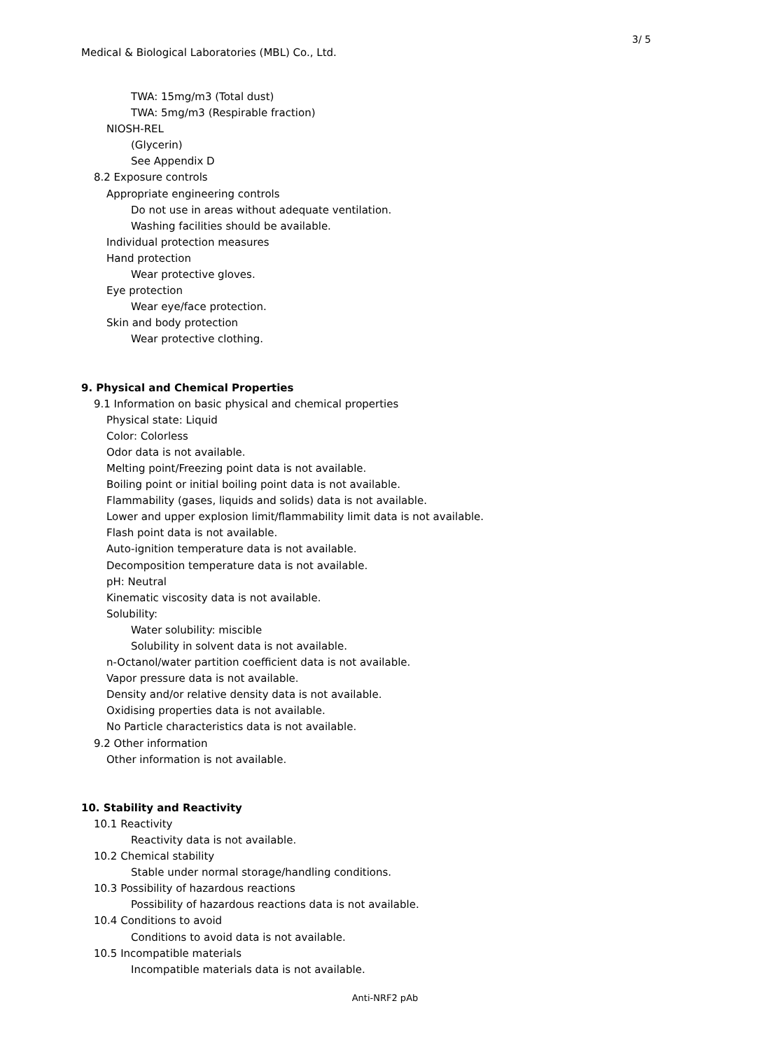3/ 5
Medical & Biological Laboratories (MBL) Co., Ltd.
TWA: 15mg/m3 (Total dust)
TWA: 5mg/m3 (Respirable fraction)
NIOSH-REL
(Glycerin)
See Appendix D
8.2 Exposure controls
Appropriate engineering controls
Do not use in areas without adequate ventilation.
Washing facilities should be available.
Individual protection measures
Hand protection
Wear protective gloves.
Eye protection
Wear eye/face protection.
Skin and body protection
Wear protective clothing.
9. Physical and Chemical Properties
9.1 Information on basic physical and chemical properties
Physical state: Liquid
Color: Colorless
Odor data is not available.
Melting point/Freezing point data is not available.
Boiling point or initial boiling point data is not available.
Flammability (gases, liquids and solids) data is not available.
Lower and upper explosion limit/flammability limit data is not available.
Flash point data is not available.
Auto-ignition temperature data is not available.
Decomposition temperature data is not available.
pH: Neutral
Kinematic viscosity data is not available.
Solubility:
Water solubility: miscible
Solubility in solvent data is not available.
n-Octanol/water partition coefficient data is not available.
Vapor pressure data is not available.
Density and/or relative density data is not available.
Oxidising properties data is not available.
No Particle characteristics data is not available.
9.2 Other information
Other information is not available.
10. Stability and Reactivity
10.1 Reactivity
Reactivity data is not available.
10.2 Chemical stability
Stable under normal storage/handling conditions.
10.3 Possibility of hazardous reactions
Possibility of hazardous reactions data is not available.
10.4 Conditions to avoid
Conditions to avoid data is not available.
10.5 Incompatible materials
Incompatible materials data is not available.
Anti-NRF2 pAb